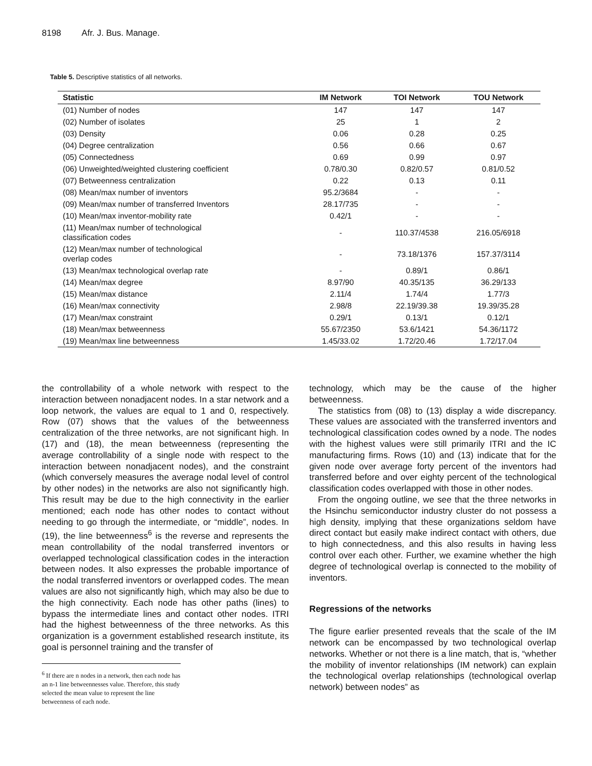8198 Afr. J. Bus. Manage.
Table 5. Descriptive statistics of all networks.
| Statistic | IM Network | TOI Network | TOU Network |
| --- | --- | --- | --- |
| (01) Number of nodes | 147 | 147 | 147 |
| (02) Number of isolates | 25 | 1 | 2 |
| (03) Density | 0.06 | 0.28 | 0.25 |
| (04) Degree centralization | 0.56 | 0.66 | 0.67 |
| (05) Connectedness | 0.69 | 0.99 | 0.97 |
| (06) Unweighted/weighted clustering coefficient | 0.78/0.30 | 0.82/0.57 | 0.81/0.52 |
| (07) Betweenness centralization | 0.22 | 0.13 | 0.11 |
| (08) Mean/max number of inventors | 95.2/3684 | - | - |
| (09) Mean/max number of transferred Inventors | 28.17/735 | - | - |
| (10) Mean/max inventor-mobility rate | 0.42/1 | - | - |
| (11) Mean/max number of technological classification codes | - | 110.37/4538 | 216.05/6918 |
| (12) Mean/max number of technological overlap codes | - | 73.18/1376 | 157.37/3114 |
| (13) Mean/max technological overlap rate | - | 0.89/1 | 0.86/1 |
| (14) Mean/max degree | 8.97/90 | 40.35/135 | 36.29/133 |
| (15) Mean/max distance | 2.11/4 | 1.74/4 | 1.77/3 |
| (16) Mean/max connectivity | 2.98/8 | 22.19/39.38 | 19.39/35.28 |
| (17) Mean/max constraint | 0.29/1 | 0.13/1 | 0.12/1 |
| (18) Mean/max betweenness | 55.67/2350 | 53.6/1421 | 54.36/1172 |
| (19) Mean/max line betweenness | 1.45/33.02 | 1.72/20.46 | 1.72/17.04 |
the controllability of a whole network with respect to the interaction between nonadjacent nodes. In a star network and a loop network, the values are equal to 1 and 0, respectively. Row (07) shows that the values of the betweenness centralization of the three networks, are not significant high. In (17) and (18), the mean betweenness (representing the average controllability of a single node with respect to the interaction between nonadjacent nodes), and the constraint (which conversely measures the average nodal level of control by other nodes) in the networks are also not significantly high. This result may be due to the high connectivity in the earlier mentioned; each node has other nodes to contact without needing to go through the intermediate, or “middle”, nodes. In (19), the line betweenness<sup>6</sup> is the reverse and represents the mean controllability of the nodal transferred inventors or overlapped technological classification codes in the interaction between nodes. It also expresses the probable importance of the nodal transferred inventors or overlapped codes. The mean values are also not significantly high, which may also be due to the high connectivity. Each node has other paths (lines) to bypass the intermediate lines and contact other nodes. ITRI had the highest betweenness of the three networks. As this organization is a government established research institute, its goal is personnel training and the transfer of
<sup>6</sup> If there are n nodes in a network, then each node has an n-1 line betweennesses value. Therefore, this study selected the mean value to represent the line betweenness of each node.
technology, which may be the cause of the higher betweenness.
The statistics from (08) to (13) display a wide discrepancy. These values are associated with the transferred inventors and technological classification codes owned by a node. The nodes with the highest values were still primarily ITRI and the IC manufacturing firms. Rows (10) and (13) indicate that for the given node over average forty percent of the inventors had transferred before and over eighty percent of the technological classification codes overlapped with those in other nodes.
From the ongoing outline, we see that the three networks in the Hsinchu semiconductor industry cluster do not possess a high density, implying that these organizations seldom have direct contact but easily make indirect contact with others, due to high connectedness, and this also results in having less control over each other. Further, we examine whether the high degree of technological overlap is connected to the mobility of inventors.
Regressions of the networks
The figure earlier presented reveals that the scale of the IM network can be encompassed by two technological overlap networks. Whether or not there is a line match, that is, “whether the mobility of inventor relationships (IM network) can explain the technological overlap relationships (technological overlap network) between nodes” as